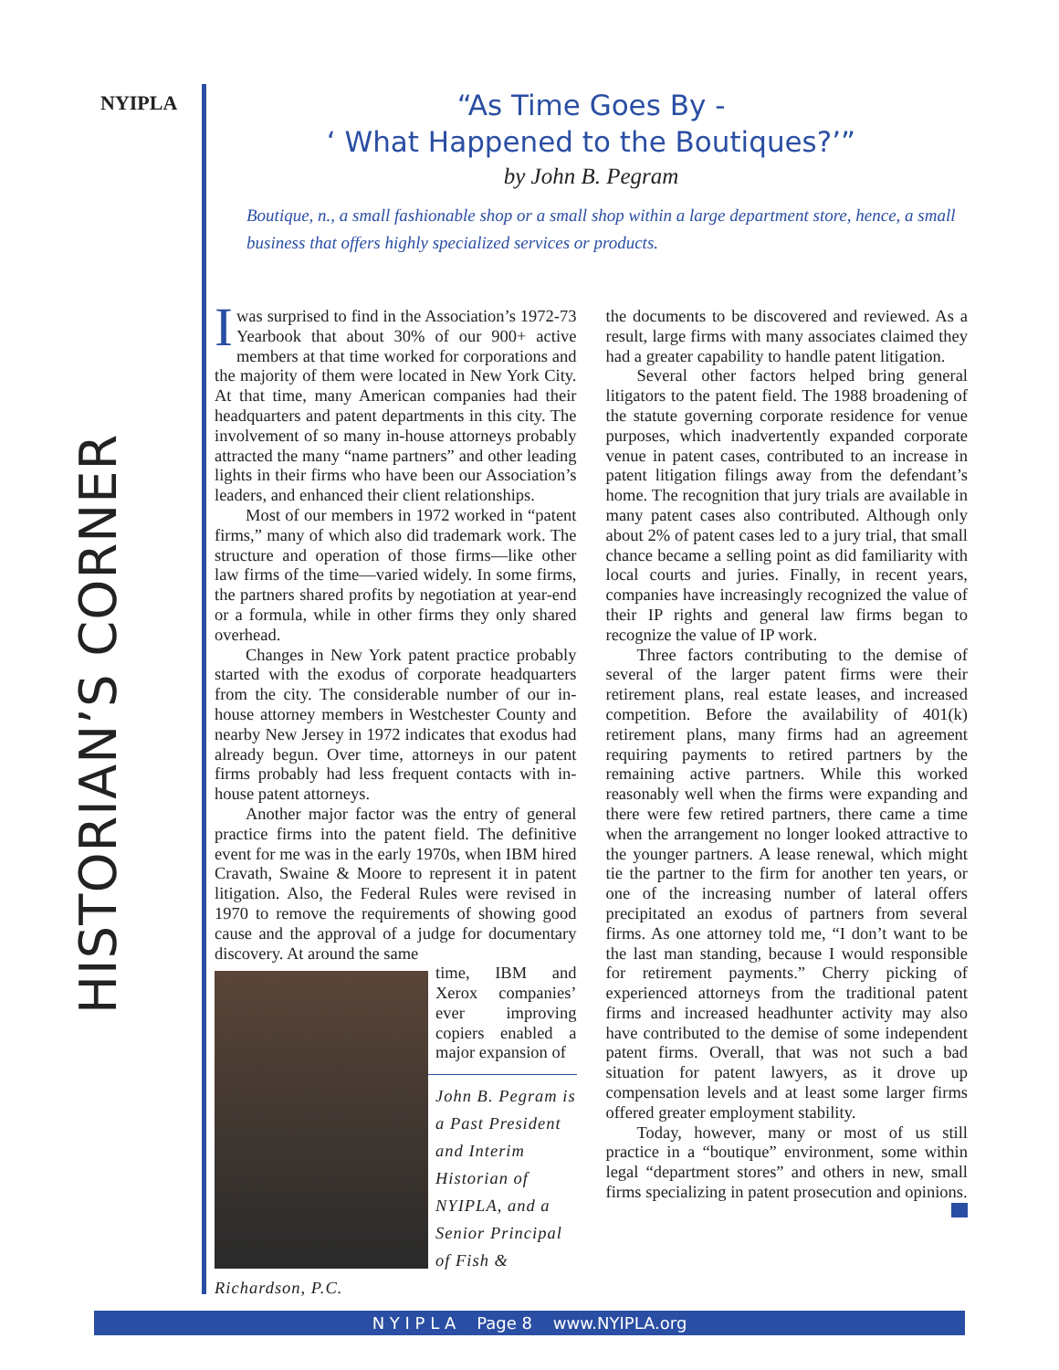NYIPLA
HISTORIAN’S CORNER
“As Time Goes By -
‘ What Happened to the Boutiques?’”
by John B. Pegram
Boutique, n., a small fashionable shop or a small shop within a large department store, hence, a small business that offers highly specialized services or products.
Iwas surprised to find in the Association’s 1972-73 Yearbook that about 30% of our 900+ active members at that time worked for corporations and the majority of them were located in New York City. At that time, many American companies had their headquarters and patent departments in this city. The involvement of so many in-house attorneys probably attracted the many “name partners” and other leading lights in their firms who have been our Association’s leaders, and enhanced their client relationships.
Most of our members in 1972 worked in “patent firms,” many of which also did trademark work. The structure and operation of those firms—like other law firms of the time—varied widely. In some firms, the partners shared profits by negotiation at year-end or a formula, while in other firms they only shared overhead.
Changes in New York patent practice probably started with the exodus of corporate headquarters from the city. The considerable number of our in-house attorney members in Westchester County and nearby New Jersey in 1972 indicates that exodus had already begun. Over time, attorneys in our patent firms probably had less frequent contacts with in-house patent attorneys.
Another major factor was the entry of general practice firms into the patent field. The definitive event for me was in the early 1970s, when IBM hired Cravath, Swaine & Moore to represent it in patent litigation. Also, the Federal Rules were revised in 1970 to remove the requirements of showing good cause and the approval of a judge for documentary discovery. At around the same
time, IBM and Xerox companies’ ever improving copiers enabled a major expansion of
John B. Pegram is a Past President and Interim Historian of NYIPLA, and a Senior Principal of Fish & Richardson, P.C.
the documents to be discovered and reviewed. As a result, large firms with many associates claimed they had a greater capability to handle patent litigation.
Several other factors helped bring general litigators to the patent field. The 1988 broadening of the statute governing corporate residence for venue purposes, which inadvertently expanded corporate venue in patent cases, contributed to an increase in patent litigation filings away from the defendant’s home. The recognition that jury trials are available in many patent cases also contributed. Although only about 2% of patent cases led to a jury trial, that small chance became a selling point as did familiarity with local courts and juries. Finally, in recent years, companies have increasingly recognized the value of their IP rights and general law firms began to recognize the value of IP work.
Three factors contributing to the demise of several of the larger patent firms were their retirement plans, real estate leases, and increased competition. Before the availability of 401(k) retirement plans, many firms had an agreement requiring payments to retired partners by the remaining active partners. While this worked reasonably well when the firms were expanding and there were few retired partners, there came a time when the arrangement no longer looked attractive to the younger partners. A lease renewal, which might tie the partner to the firm for another ten years, or one of the increasing number of lateral offers precipitated an exodus of partners from several firms. As one attorney told me, “I don’t want to be the last man standing, because I would responsible for retirement payments.” Cherry picking of experienced attorneys from the traditional patent firms and increased headhunter activity may also have contributed to the demise of some independent patent firms. Overall, that was not such a bad situation for patent lawyers, as it drove up compensation levels and at least some larger firms offered greater employment stability.
Today, however, many or most of us still practice in a “boutique” environment, some within legal “department stores” and others in new, small firms specializing in patent prosecution and opinions.
N Y I P L A Page 8 www.NYIPLA.org